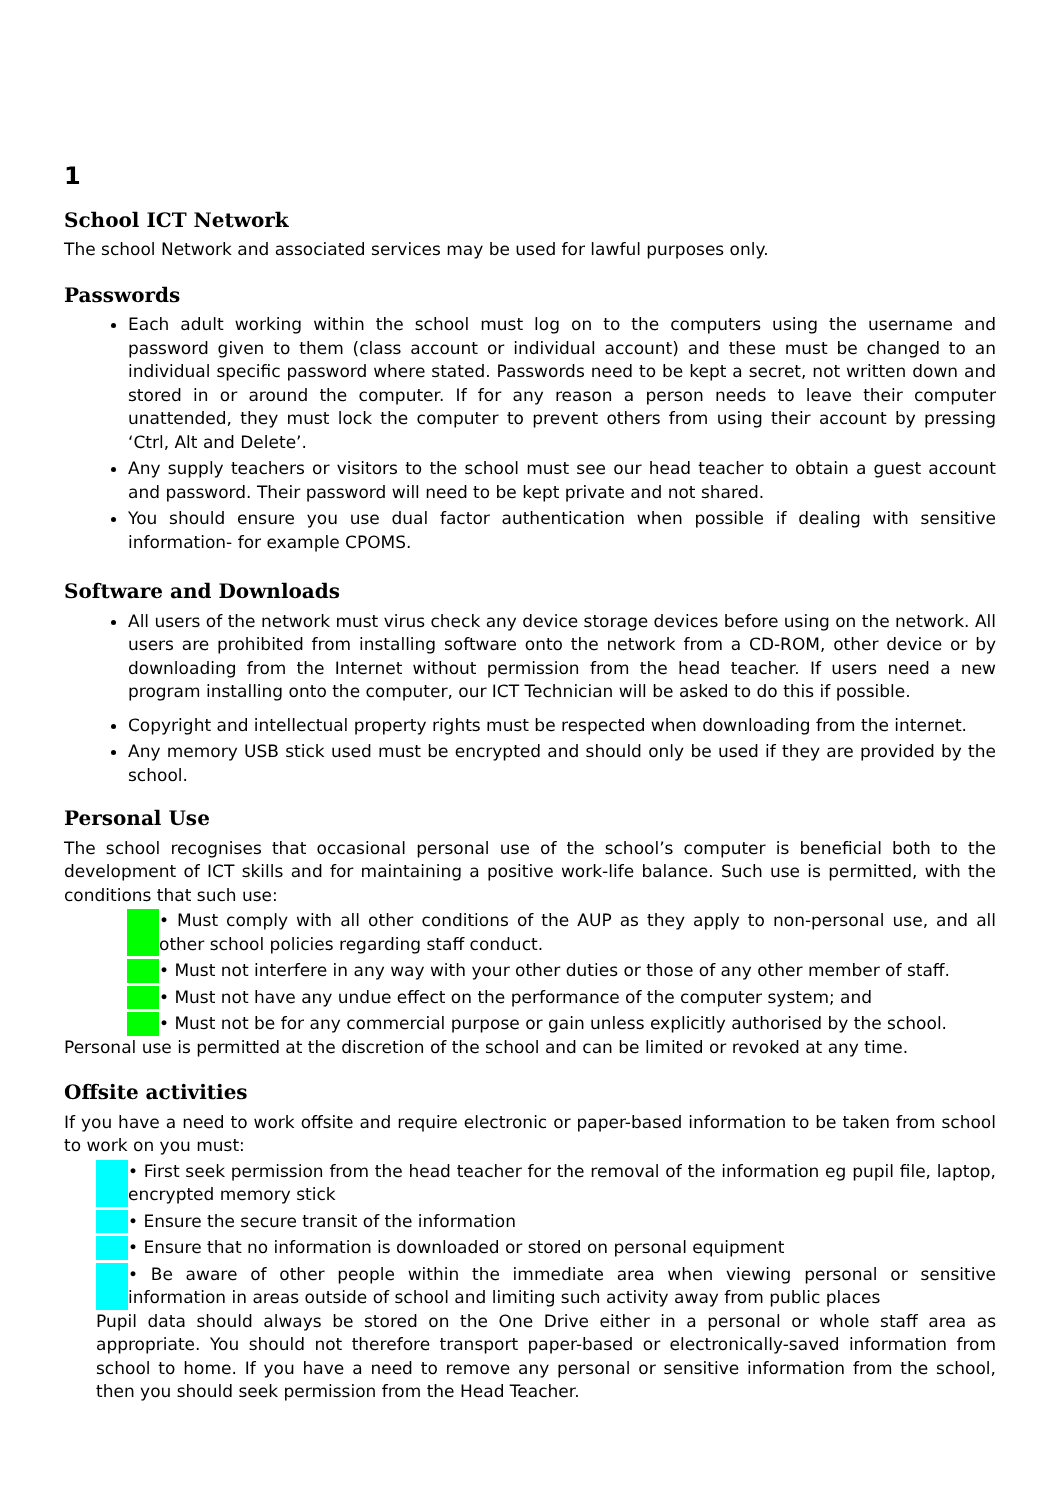1
School ICT Network
The school Network and associated services may be used for lawful purposes only.
Passwords
Each adult working within the school must log on to the computers using the username and password given to them (class account or individual account) and these must be changed to an individual specific password where stated. Passwords need to be kept a secret, not written down and stored in or around the computer. If for any reason a person needs to leave their computer unattended, they must lock the computer to prevent others from using their account by pressing ‘Ctrl, Alt and Delete’.
Any supply teachers or visitors to the school must see our head teacher to obtain a guest account and password. Their password will need to be kept private and not shared.
You should ensure you use dual factor authentication when possible if dealing with sensitive information- for example CPOMS.
Software and Downloads
All users of the network must virus check any device storage devices before using on the network. All users are prohibited from installing software onto the network from a CD-ROM, other device or by downloading from the Internet without permission from the head teacher. If users need a new program installing onto the computer, our ICT Technician will be asked to do this if possible.
Copyright and intellectual property rights must be respected when downloading from the internet.
Any memory USB stick used must be encrypted and should only be used if they are provided by the school.
Personal Use
The school recognises that occasional personal use of the school’s computer is beneficial both to the development of ICT skills and for maintaining a positive work-life balance. Such use is permitted, with the conditions that such use:
• Must comply with all other conditions of the AUP as they apply to non-personal use, and all other school policies regarding staff conduct.
• Must not interfere in any way with your other duties or those of any other member of staff.
• Must not have any undue effect on the performance of the computer system; and
• Must not be for any commercial purpose or gain unless explicitly authorised by the school.
Personal use is permitted at the discretion of the school and can be limited or revoked at any time.
Offsite activities
If you have a need to work offsite and require electronic or paper-based information to be taken from school to work on you must:
• First seek permission from the head teacher for the removal of the information eg pupil file, laptop, encrypted memory stick
• Ensure the secure transit of the information
• Ensure that no information is downloaded or stored on personal equipment
• Be aware of other people within the immediate area when viewing personal or sensitive information in areas outside of school and limiting such activity away from public places
Pupil data should always be stored on the One Drive either in a personal or whole staff area as appropriate. You should not therefore transport paper-based or electronically-saved information from school to home. If you have a need to remove any personal or sensitive information from the school, then you should seek permission from the Head Teacher.